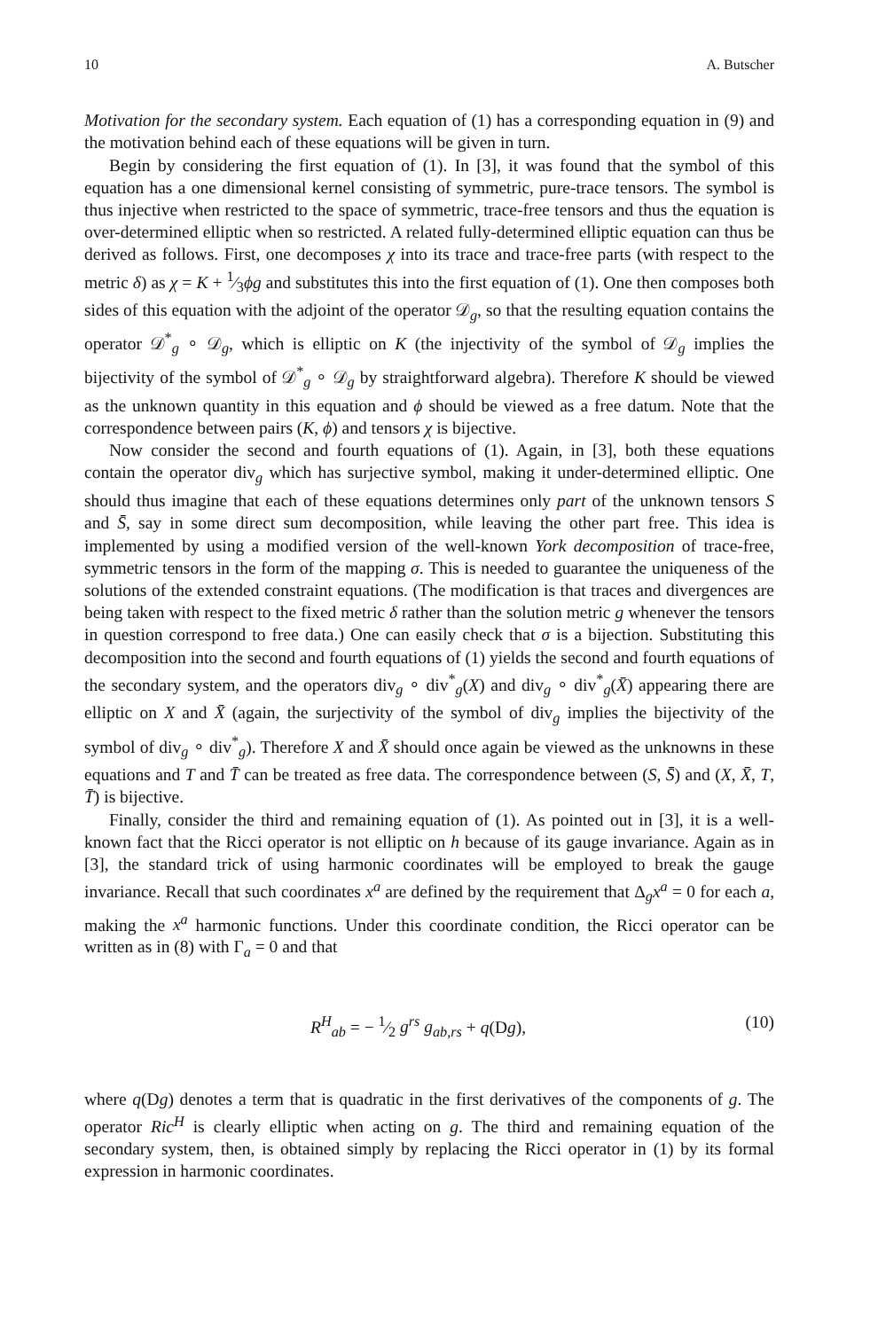10 A. Butscher
Motivation for the secondary system. Each equation of (1) has a corresponding equation in (9) and the motivation behind each of these equations will be given in turn.
Begin by considering the first equation of (1). In [3], it was found that the symbol of this equation has a one dimensional kernel consisting of symmetric, pure-trace tensors. The symbol is thus injective when restricted to the space of symmetric, trace-free tensors and thus the equation is over-determined elliptic when so restricted. A related fully-determined elliptic equation can thus be derived as follows. First, one decomposes χ into its trace and trace-free parts (with respect to the metric δ) as χ = K + 1⁄3ϕg and substitutes this into the first equation of (1). One then composes both sides of this equation with the adjoint of the operator 𝒟<sub>g</sub>, so that the resulting equation contains the operator 𝒟<sup>*</sup><sub>g</sub> ∘ 𝒟<sub>g</sub>, which is elliptic on K (the injectivity of the symbol of 𝒟<sub>g</sub> implies the bijectivity of the symbol of 𝒟<sup>*</sup><sub>g</sub> ∘ 𝒟<sub>g</sub> by straightforward algebra). Therefore K should be viewed as the unknown quantity in this equation and ϕ should be viewed as a free datum. Note that the correspondence between pairs (K, ϕ) and tensors χ is bijective.
Now consider the second and fourth equations of (1). Again, in [3], both these equations contain the operator div<sub>g</sub> which has surjective symbol, making it under-determined elliptic. One should thus imagine that each of these equations determines only part of the unknown tensors S and S̄, say in some direct sum decomposition, while leaving the other part free. This idea is implemented by using a modified version of the well-known York decomposition of trace-free, symmetric tensors in the form of the mapping σ. This is needed to guarantee the uniqueness of the solutions of the extended constraint equations. (The modification is that traces and divergences are being taken with respect to the fixed metric δ rather than the solution metric g whenever the tensors in question correspond to free data.) One can easily check that σ is a bijection. Substituting this decomposition into the second and fourth equations of (1) yields the second and fourth equations of the secondary system, and the operators div<sub>g</sub> ∘ div<sup>*</sup><sub>g</sub>(X) and div<sub>g</sub> ∘ div<sup>*</sup><sub>g</sub>(X̄) appearing there are elliptic on X and X̄ (again, the surjectivity of the symbol of div<sub>g</sub> implies the bijectivity of the symbol of div<sub>g</sub> ∘ div<sup>*</sup><sub>g</sub>). Therefore X and X̄ should once again be viewed as the unknowns in these equations and T and T̄ can be treated as free data. The correspondence between (S, S̄) and (X, X̄, T, T̄) is bijective.
Finally, consider the third and remaining equation of (1). As pointed out in [3], it is a well-known fact that the Ricci operator is not elliptic on h because of its gauge invariance. Again as in [3], the standard trick of using harmonic coordinates will be employed to break the gauge invariance. Recall that such coordinates x<sup>a</sup> are defined by the requirement that Δ<sub>g</sub>x<sup>a</sup> = 0 for each a, making the x<sup>a</sup> harmonic functions. Under this coordinate condition, the Ricci operator can be written as in (8) with Γ<sub>a</sub> = 0 and that
R<sup>H</sup><sub>ab</sub> = − 1⁄2 g<sup>rs</sup> g<sub>ab,rs</sub> + q(Dg), (10)
where q(Dg) denotes a term that is quadratic in the first derivatives of the components of g. The operator Ric<sup>H</sup> is clearly elliptic when acting on g. The third and remaining equation of the secondary system, then, is obtained simply by replacing the Ricci operator in (1) by its formal expression in harmonic coordinates.